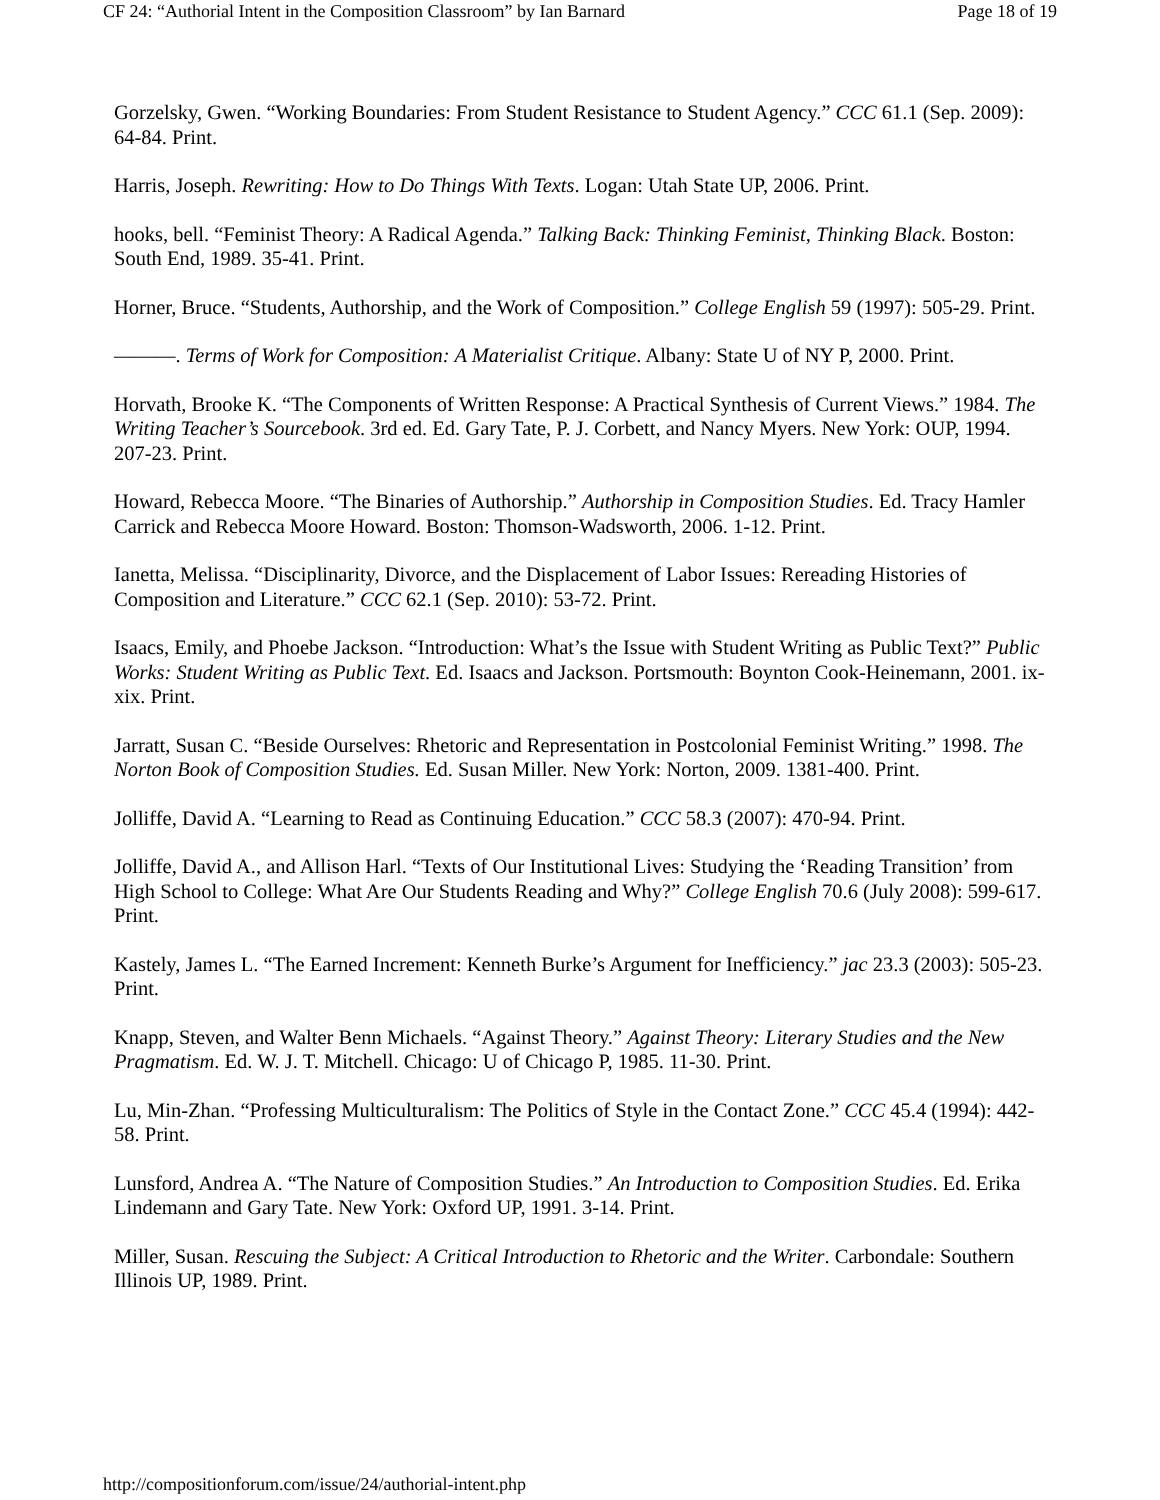CF 24: “Authorial Intent in the Composition Classroom” by Ian Barnard Page 18 of 19
Gorzelsky, Gwen. “Working Boundaries: From Student Resistance to Student Agency.” CCC 61.1 (Sep. 2009): 64-84. Print.
Harris, Joseph. Rewriting: How to Do Things With Texts. Logan: Utah State UP, 2006. Print.
hooks, bell. “Feminist Theory: A Radical Agenda.” Talking Back: Thinking Feminist, Thinking Black. Boston: South End, 1989. 35-41. Print.
Horner, Bruce. “Students, Authorship, and the Work of Composition.” College English 59 (1997): 505-29. Print.
———. Terms of Work for Composition: A Materialist Critique. Albany: State U of NY P, 2000. Print.
Horvath, Brooke K. “The Components of Written Response: A Practical Synthesis of Current Views.” 1984. The Writing Teacher’s Sourcebook. 3rd ed. Ed. Gary Tate, P. J. Corbett, and Nancy Myers. New York: OUP, 1994. 207-23. Print.
Howard, Rebecca Moore. “The Binaries of Authorship.” Authorship in Composition Studies. Ed. Tracy Hamler Carrick and Rebecca Moore Howard. Boston: Thomson-Wadsworth, 2006. 1-12. Print.
Ianetta, Melissa. “Disciplinarity, Divorce, and the Displacement of Labor Issues: Rereading Histories of Composition and Literature.” CCC 62.1 (Sep. 2010): 53-72. Print.
Isaacs, Emily, and Phoebe Jackson. “Introduction: What’s the Issue with Student Writing as Public Text?” Public Works: Student Writing as Public Text. Ed. Isaacs and Jackson. Portsmouth: Boynton Cook-Heinemann, 2001. ix-xix. Print.
Jarratt, Susan C. “Beside Ourselves: Rhetoric and Representation in Postcolonial Feminist Writing.” 1998. The Norton Book of Composition Studies. Ed. Susan Miller. New York: Norton, 2009. 1381-400. Print.
Jolliffe, David A. “Learning to Read as Continuing Education.” CCC 58.3 (2007): 470-94. Print.
Jolliffe, David A., and Allison Harl. “Texts of Our Institutional Lives: Studying the ‘Reading Transition’ from High School to College: What Are Our Students Reading and Why?” College English 70.6 (July 2008): 599-617. Print.
Kastely, James L. “The Earned Increment: Kenneth Burke’s Argument for Inefficiency.” jac 23.3 (2003): 505-23. Print.
Knapp, Steven, and Walter Benn Michaels. “Against Theory.” Against Theory: Literary Studies and the New Pragmatism. Ed. W. J. T. Mitchell. Chicago: U of Chicago P, 1985. 11-30. Print.
Lu, Min-Zhan. “Professing Multiculturalism: The Politics of Style in the Contact Zone.” CCC 45.4 (1994): 442-58. Print.
Lunsford, Andrea A. “The Nature of Composition Studies.” An Introduction to Composition Studies. Ed. Erika Lindemann and Gary Tate. New York: Oxford UP, 1991. 3-14. Print.
Miller, Susan. Rescuing the Subject: A Critical Introduction to Rhetoric and the Writer. Carbondale: Southern Illinois UP, 1989. Print.
http://compositionforum.com/issue/24/authorial-intent.php